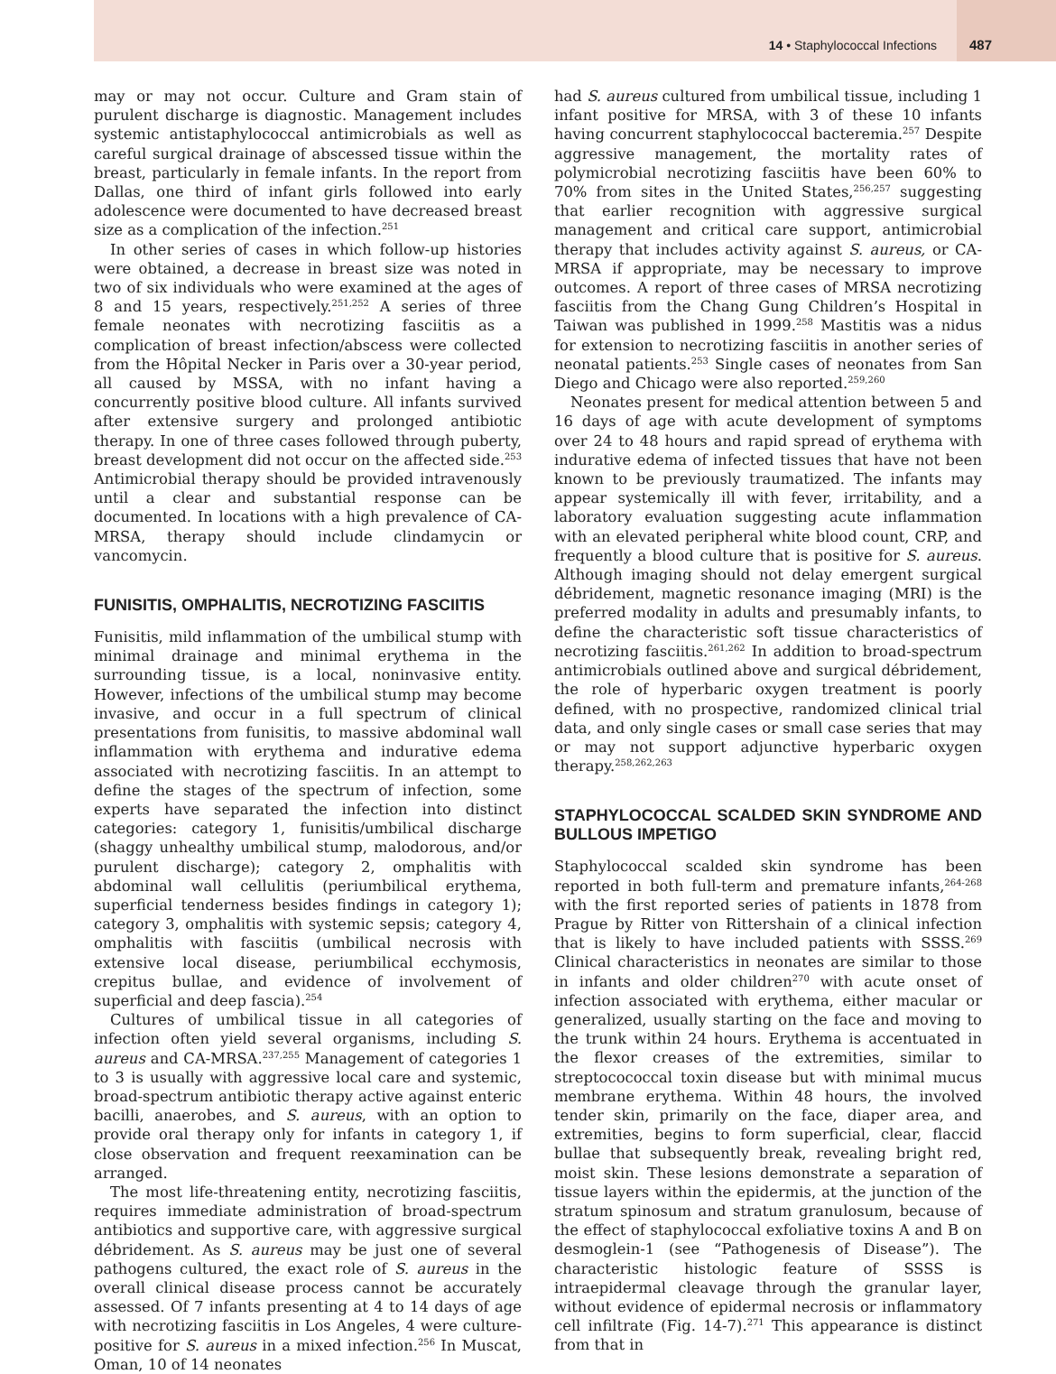14 • Staphylococcal Infections 487
may or may not occur. Culture and Gram stain of purulent discharge is diagnostic. Management includes systemic antistaphylococcal antimicrobials as well as careful surgical drainage of abscessed tissue within the breast, particularly in female infants. In the report from Dallas, one third of infant girls followed into early adolescence were documented to have decreased breast size as a complication of the infection.<sup>251</sup>
In other series of cases in which follow-up histories were obtained, a decrease in breast size was noted in two of six individuals who were examined at the ages of 8 and 15 years, respectively.<sup>251,252</sup> A series of three female neonates with necrotizing fasciitis as a complication of breast infection/abscess were collected from the Hôpital Necker in Paris over a 30-year period, all caused by MSSA, with no infant having a concurrently positive blood culture. All infants survived after extensive surgery and prolonged antibiotic therapy. In one of three cases followed through puberty, breast development did not occur on the affected side.<sup>253</sup> Antimicrobial therapy should be provided intravenously until a clear and substantial response can be documented. In locations with a high prevalence of CA-MRSA, therapy should include clindamycin or vancomycin.
FUNISITIS, OMPHALITIS, NECROTIZING FASCIITIS
Funisitis, mild inflammation of the umbilical stump with minimal drainage and minimal erythema in the surrounding tissue, is a local, noninvasive entity. However, infections of the umbilical stump may become invasive, and occur in a full spectrum of clinical presentations from funisitis, to massive abdominal wall inflammation with erythema and indurative edema associated with necrotizing fasciitis. In an attempt to define the stages of the spectrum of infection, some experts have separated the infection into distinct categories: category 1, funisitis/umbilical discharge (shaggy unhealthy umbilical stump, malodorous, and/or purulent discharge); category 2, omphalitis with abdominal wall cellulitis (periumbilical erythema, superficial tenderness besides findings in category 1); category 3, omphalitis with systemic sepsis; category 4, omphalitis with fasciitis (umbilical necrosis with extensive local disease, periumbilical ecchymosis, crepitus bullae, and evidence of involvement of superficial and deep fascia).<sup>254</sup>
Cultures of umbilical tissue in all categories of infection often yield several organisms, including S. aureus and CA-MRSA.<sup>237,255</sup> Management of categories 1 to 3 is usually with aggressive local care and systemic, broad-spectrum antibiotic therapy active against enteric bacilli, anaerobes, and S. aureus, with an option to provide oral therapy only for infants in category 1, if close observation and frequent reexamination can be arranged.
The most life-threatening entity, necrotizing fasciitis, requires immediate administration of broad-spectrum antibiotics and supportive care, with aggressive surgical débridement. As S. aureus may be just one of several pathogens cultured, the exact role of S. aureus in the overall clinical disease process cannot be accurately assessed. Of 7 infants presenting at 4 to 14 days of age with necrotizing fasciitis in Los Angeles, 4 were culture-positive for S. aureus in a mixed infection.<sup>256</sup> In Muscat, Oman, 10 of 14 neonates
had S. aureus cultured from umbilical tissue, including 1 infant positive for MRSA, with 3 of these 10 infants having concurrent staphylococcal bacteremia.<sup>257</sup> Despite aggressive management, the mortality rates of polymicrobial necrotizing fasciitis have been 60% to 70% from sites in the United States,<sup>256,257</sup> suggesting that earlier recognition with aggressive surgical management and critical care support, antimicrobial therapy that includes activity against S. aureus, or CA-MRSA if appropriate, may be necessary to improve outcomes. A report of three cases of MRSA necrotizing fasciitis from the Chang Gung Children’s Hospital in Taiwan was published in 1999.<sup>258</sup> Mastitis was a nidus for extension to necrotizing fasciitis in another series of neonatal patients.<sup>253</sup> Single cases of neonates from San Diego and Chicago were also reported.<sup>259,260</sup>
Neonates present for medical attention between 5 and 16 days of age with acute development of symptoms over 24 to 48 hours and rapid spread of erythema with indurative edema of infected tissues that have not been known to be previously traumatized. The infants may appear systemically ill with fever, irritability, and a laboratory evaluation suggesting acute inflammation with an elevated peripheral white blood count, CRP, and frequently a blood culture that is positive for S. aureus. Although imaging should not delay emergent surgical débridement, magnetic resonance imaging (MRI) is the preferred modality in adults and presumably infants, to define the characteristic soft tissue characteristics of necrotizing fasciitis.<sup>261,262</sup> In addition to broad-spectrum antimicrobials outlined above and surgical débridement, the role of hyperbaric oxygen treatment is poorly defined, with no prospective, randomized clinical trial data, and only single cases or small case series that may or may not support adjunctive hyperbaric oxygen therapy.<sup>258,262,263</sup>
STAPHYLOCOCCAL SCALDED SKIN SYNDROME AND BULLOUS IMPETIGO
Staphylococcal scalded skin syndrome has been reported in both full-term and premature infants,<sup>264-268</sup> with the first reported series of patients in 1878 from Prague by Ritter von Rittershain of a clinical infection that is likely to have included patients with SSSS.<sup>269</sup> Clinical characteristics in neonates are similar to those in infants and older children<sup>270</sup> with acute onset of infection associated with erythema, either macular or generalized, usually starting on the face and moving to the trunk within 24 hours. Erythema is accentuated in the flexor creases of the extremities, similar to streptocococcal toxin disease but with minimal mucus membrane erythema. Within 48 hours, the involved tender skin, primarily on the face, diaper area, and extremities, begins to form superficial, clear, flaccid bullae that subsequently break, revealing bright red, moist skin. These lesions demonstrate a separation of tissue layers within the epidermis, at the junction of the stratum spinosum and stratum granulosum, because of the effect of staphylococcal exfoliative toxins A and B on desmoglein-1 (see “Pathogenesis of Disease”). The characteristic histologic feature of SSSS is intraepidermal cleavage through the granular layer, without evidence of epidermal necrosis or inflammatory cell infiltrate (Fig. 14-7).<sup>271</sup> This appearance is distinct from that in